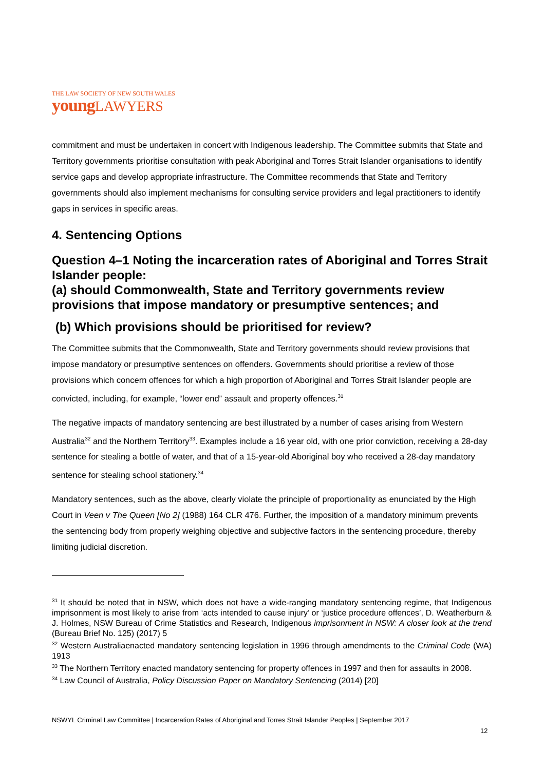THE LAW SOCIETY OF NEW SOUTH WALES
young LAWYERS
commitment and must be undertaken in concert with Indigenous leadership. The Committee submits that State and Territory governments prioritise consultation with peak Aboriginal and Torres Strait Islander organisations to identify service gaps and develop appropriate infrastructure. The Committee recommends that State and Territory governments should also implement mechanisms for consulting service providers and legal practitioners to identify gaps in services in specific areas.
4. Sentencing Options
Question 4–1 Noting the incarceration rates of Aboriginal and Torres Strait Islander people:
(a) should Commonwealth, State and Territory governments review provisions that impose mandatory or presumptive sentences; and
(b) Which provisions should be prioritised for review?
The Committee submits that the Commonwealth, State and Territory governments should review provisions that impose mandatory or presumptive sentences on offenders. Governments should prioritise a review of those provisions which concern offences for which a high proportion of Aboriginal and Torres Strait Islander people are convicted, including, for example, “lower end” assault and property offences.<sup>31</sup>
The negative impacts of mandatory sentencing are best illustrated by a number of cases arising from Western Australia<sup>32</sup> and the Northern Territory<sup>33</sup>. Examples include a 16 year old, with one prior conviction, receiving a 28-day sentence for stealing a bottle of water, and that of a 15-year-old Aboriginal boy who received a 28-day mandatory sentence for stealing school stationery.<sup>34</sup>
Mandatory sentences, such as the above, clearly violate the principle of proportionality as enunciated by the High Court in Veen v The Queen [No 2] (1988) 164 CLR 476. Further, the imposition of a mandatory minimum prevents the sentencing body from properly weighing objective and subjective factors in the sentencing procedure, thereby limiting judicial discretion.
<sup>31</sup> It should be noted that in NSW, which does not have a wide-ranging mandatory sentencing regime, that Indigenous imprisonment is most likely to arise from ‘acts intended to cause injury’ or ‘justice procedure offences’, D. Weatherburn & J. Holmes, NSW Bureau of Crime Statistics and Research, Indigenous imprisonment in NSW: A closer look at the trend (Bureau Brief No. 125) (2017) 5
<sup>32</sup> Western Australiaenacted mandatory sentencing legislation in 1996 through amendments to the Criminal Code (WA) 1913
<sup>33</sup> The Northern Territory enacted mandatory sentencing for property offences in 1997 and then for assaults in 2008.
<sup>34</sup> Law Council of Australia, Policy Discussion Paper on Mandatory Sentencing (2014) [20]
NSWYL Criminal Law Committee | Incarceration Rates of Aboriginal and Torres Strait Islander Peoples | September 2017
12